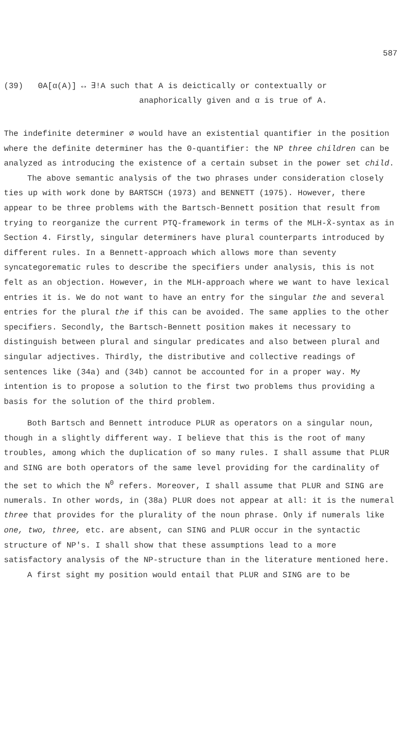587
(39) ΘA[α(A)] ↔ ∃!A such that A is deictically or contextually or
anaphorically given and α is true of A.
The indefinite determiner ∅ would have an existential quantifier in the position where the definite determiner has the Θ-quantifier: the NP three children can be analyzed as introducing the existence of a certain subset in the power set child.
The above semantic analysis of the two phrases under consideration closely ties up with work done by BARTSCH (1973) and BENNETT (1975). However, there appear to be three problems with the Bartsch-Bennett position that result from trying to reorganize the current PTQ-framework in terms of the MLH-X̄-syntax as in Section 4. Firstly, singular determiners have plural counterparts introduced by different rules. In a Bennett-approach which allows more than seventy syncategorematic rules to describe the specifiers under analysis, this is not felt as an objection. However, in the MLH-approach where we want to have lexical entries it is. We do not want to have an entry for the singular the and several entries for the plural the if this can be avoided. The same applies to the other specifiers. Secondly, the Bartsch-Bennett position makes it necessary to distinguish between plural and singular predicates and also between plural and singular adjectives. Thirdly, the distributive and collective readings of sentences like (34a) and (34b) cannot be accounted for in a proper way. My intention is to propose a solution to the first two problems thus providing a basis for the solution of the third problem.
Both Bartsch and Bennett introduce PLUR as operators on a singular noun, though in a slightly different way. I believe that this is the root of many troubles, among which the duplication of so many rules. I shall assume that PLUR and SING are both operators of the same level providing for the cardinality of the set to which the N<sup>0</sup> refers. Moreover, I shall assume that PLUR and SING are numerals. In other words, in (38a) PLUR does not appear at all: it is the numeral three that provides for the plurality of the noun phrase. Only if numerals like one, two, three, etc. are absent, can SING and PLUR occur in the syntactic structure of NP's. I shall show that these assumptions lead to a more satisfactory analysis of the NP-structure than in the literature mentioned here.
A first sight my position would entail that PLUR and SING are to be